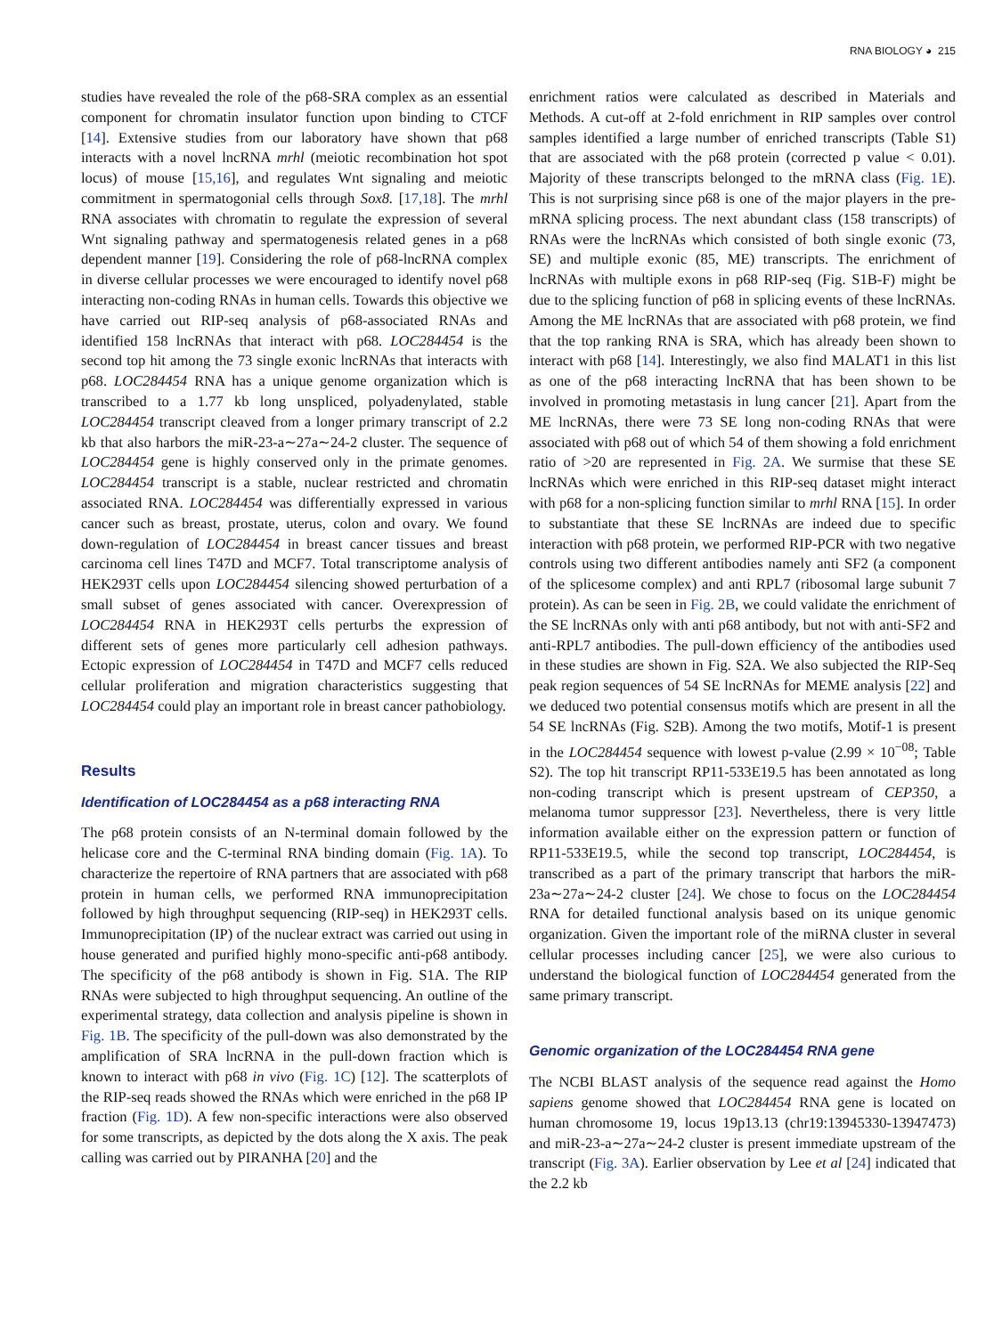RNA BIOLOGY ◕ 215
studies have revealed the role of the p68-SRA complex as an essential component for chromatin insulator function upon binding to CTCF [14]. Extensive studies from our laboratory have shown that p68 interacts with a novel lncRNA mrhl (meiotic recombination hot spot locus) of mouse [15,16], and regulates Wnt signaling and meiotic commitment in spermatogonial cells through Sox8. [17,18]. The mrhl RNA associates with chromatin to regulate the expression of several Wnt signaling pathway and spermatogenesis related genes in a p68 dependent manner [19]. Considering the role of p68-lncRNA complex in diverse cellular processes we were encouraged to identify novel p68 interacting non-coding RNAs in human cells. Towards this objective we have carried out RIP-seq analysis of p68-associated RNAs and identified 158 lncRNAs that interact with p68. LOC284454 is the second top hit among the 73 single exonic lncRNAs that interacts with p68. LOC284454 RNA has a unique genome organization which is transcribed to a 1.77 kb long unspliced, polyadenylated, stable LOC284454 transcript cleaved from a longer primary transcript of 2.2 kb that also harbors the miR-23-a∼27a∼24-2 cluster. The sequence of LOC284454 gene is highly conserved only in the primate genomes. LOC284454 transcript is a stable, nuclear restricted and chromatin associated RNA. LOC284454 was differentially expressed in various cancer such as breast, prostate, uterus, colon and ovary. We found down-regulation of LOC284454 in breast cancer tissues and breast carcinoma cell lines T47D and MCF7. Total transcriptome analysis of HEK293T cells upon LOC284454 silencing showed perturbation of a small subset of genes associated with cancer. Overexpression of LOC284454 RNA in HEK293T cells perturbs the expression of different sets of genes more particularly cell adhesion pathways. Ectopic expression of LOC284454 in T47D and MCF7 cells reduced cellular proliferation and migration characteristics suggesting that LOC284454 could play an important role in breast cancer pathobiology.
Results
Identification of LOC284454 as a p68 interacting RNA
The p68 protein consists of an N-terminal domain followed by the helicase core and the C-terminal RNA binding domain (Fig. 1A). To characterize the repertoire of RNA partners that are associated with p68 protein in human cells, we performed RNA immunoprecipitation followed by high throughput sequencing (RIP-seq) in HEK293T cells. Immunoprecipitation (IP) of the nuclear extract was carried out using in house generated and purified highly mono-specific anti-p68 antibody. The specificity of the p68 antibody is shown in Fig. S1A. The RIP RNAs were subjected to high throughput sequencing. An outline of the experimental strategy, data collection and analysis pipeline is shown in Fig. 1B. The specificity of the pull-down was also demonstrated by the amplification of SRA lncRNA in the pull-down fraction which is known to interact with p68 in vivo (Fig. 1C) [12]. The scatterplots of the RIP-seq reads showed the RNAs which were enriched in the p68 IP fraction (Fig. 1D). A few non-specific interactions were also observed for some transcripts, as depicted by the dots along the X axis. The peak calling was carried out by PIRANHA [20] and the
enrichment ratios were calculated as described in Materials and Methods. A cut-off at 2-fold enrichment in RIP samples over control samples identified a large number of enriched transcripts (Table S1) that are associated with the p68 protein (corrected p value < 0.01). Majority of these transcripts belonged to the mRNA class (Fig. 1E). This is not surprising since p68 is one of the major players in the pre-mRNA splicing process. The next abundant class (158 transcripts) of RNAs were the lncRNAs which consisted of both single exonic (73, SE) and multiple exonic (85, ME) transcripts. The enrichment of lncRNAs with multiple exons in p68 RIP-seq (Fig. S1B-F) might be due to the splicing function of p68 in splicing events of these lncRNAs. Among the ME lncRNAs that are associated with p68 protein, we find that the top ranking RNA is SRA, which has already been shown to interact with p68 [14]. Interestingly, we also find MALAT1 in this list as one of the p68 interacting lncRNA that has been shown to be involved in promoting metastasis in lung cancer [21]. Apart from the ME lncRNAs, there were 73 SE long non-coding RNAs that were associated with p68 out of which 54 of them showing a fold enrichment ratio of >20 are represented in Fig. 2A. We surmise that these SE lncRNAs which were enriched in this RIP-seq dataset might interact with p68 for a non-splicing function similar to mrhl RNA [15]. In order to substantiate that these SE lncRNAs are indeed due to specific interaction with p68 protein, we performed RIP-PCR with two negative controls using two different antibodies namely anti SF2 (a component of the splicesome complex) and anti RPL7 (ribosomal large subunit 7 protein). As can be seen in Fig. 2B, we could validate the enrichment of the SE lncRNAs only with anti p68 antibody, but not with anti-SF2 and anti-RPL7 antibodies. The pull-down efficiency of the antibodies used in these studies are shown in Fig. S2A. We also subjected the RIP-Seq peak region sequences of 54 SE lncRNAs for MEME analysis [22] and we deduced two potential consensus motifs which are present in all the 54 SE lncRNAs (Fig. S2B). Among the two motifs, Motif-1 is present in the LOC284454 sequence with lowest p-value (2.99 × 10<sup>−08</sup>; Table S2). The top hit transcript RP11-533E19.5 has been annotated as long non-coding transcript which is present upstream of CEP350, a melanoma tumor suppressor [23]. Nevertheless, there is very little information available either on the expression pattern or function of RP11-533E19.5, while the second top transcript, LOC284454, is transcribed as a part of the primary transcript that harbors the miR-23a∼27a∼24-2 cluster [24]. We chose to focus on the LOC284454 RNA for detailed functional analysis based on its unique genomic organization. Given the important role of the miRNA cluster in several cellular processes including cancer [25], we were also curious to understand the biological function of LOC284454 generated from the same primary transcript.
Genomic organization of the LOC284454 RNA gene
The NCBI BLAST analysis of the sequence read against the Homo sapiens genome showed that LOC284454 RNA gene is located on human chromosome 19, locus 19p13.13 (chr19:13945330-13947473) and miR-23-a∼27a∼24-2 cluster is present immediate upstream of the transcript (Fig. 3A). Earlier observation by Lee et al [24] indicated that the 2.2 kb